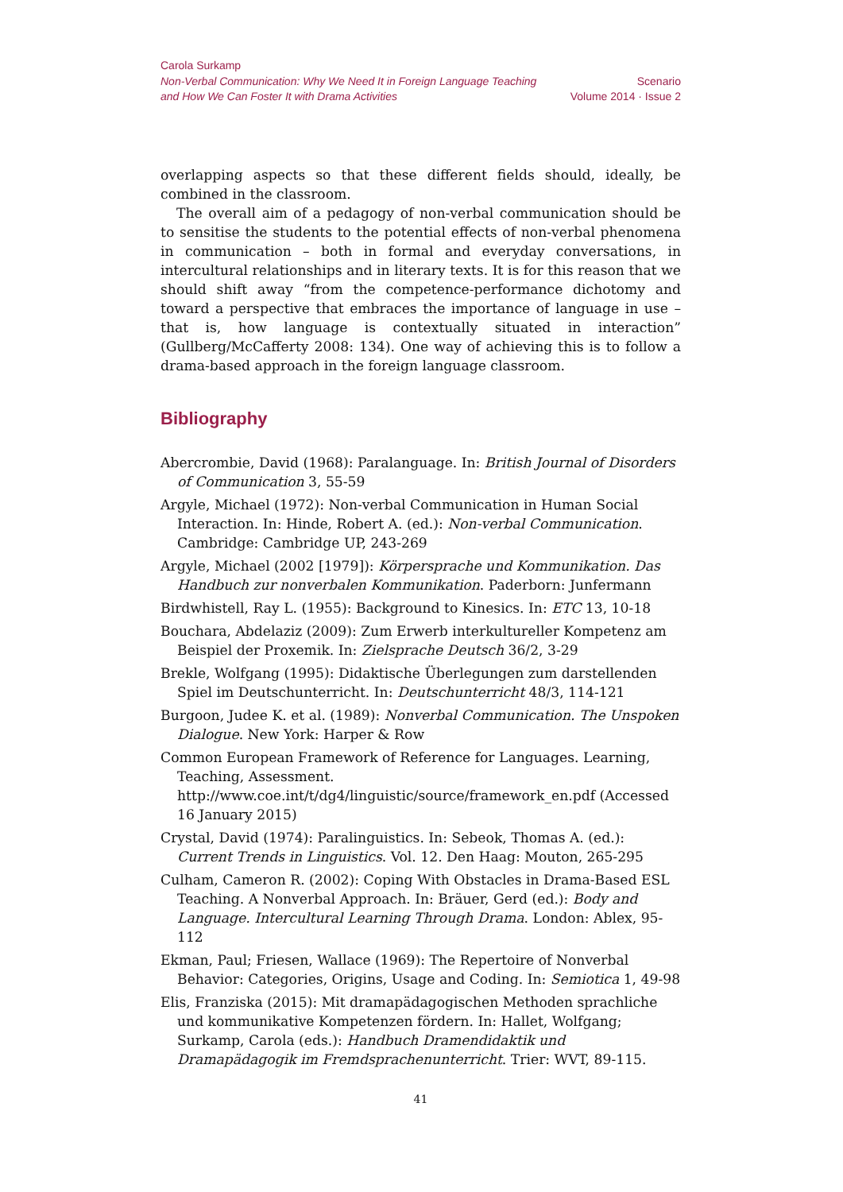Carola Surkamp
Non-Verbal Communication: Why We Need It in Foreign Language Teaching
and How We Can Foster It with Drama Activities
Scenario
Volume 2014 · Issue 2
overlapping aspects so that these different fields should, ideally, be combined in the classroom.
The overall aim of a pedagogy of non-verbal communication should be to sensitise the students to the potential effects of non-verbal phenomena in communication – both in formal and everyday conversations, in intercultural relationships and in literary texts. It is for this reason that we should shift away “from the competence-performance dichotomy and toward a perspective that embraces the importance of language in use – that is, how language is contextually situated in interaction” (Gullberg/McCafferty 2008: 134). One way of achieving this is to follow a drama-based approach in the foreign language classroom.
Bibliography
Abercrombie, David (1968): Paralanguage. In: British Journal of Disorders of Communication 3, 55-59
Argyle, Michael (1972): Non-verbal Communication in Human Social Interaction. In: Hinde, Robert A. (ed.): Non-verbal Communication. Cambridge: Cambridge UP, 243-269
Argyle, Michael (2002 [1979]): Körpersprache und Kommunikation. Das Handbuch zur nonverbalen Kommunikation. Paderborn: Junfermann
Birdwhistell, Ray L. (1955): Background to Kinesics. In: ETC 13, 10-18
Bouchara, Abdelaziz (2009): Zum Erwerb interkultureller Kompetenz am Beispiel der Proxemik. In: Zielsprache Deutsch 36/2, 3-29
Brekle, Wolfgang (1995): Didaktische Überlegungen zum darstellenden Spiel im Deutschunterricht. In: Deutschunterricht 48/3, 114-121
Burgoon, Judee K. et al. (1989): Nonverbal Communication. The Unspoken Dialogue. New York: Harper & Row
Common European Framework of Reference for Languages. Learning, Teaching, Assessment. http://www.coe.int/t/dg4/linguistic/source/framework_en.pdf (Accessed 16 January 2015)
Crystal, David (1974): Paralinguistics. In: Sebeok, Thomas A. (ed.): Current Trends in Linguistics. Vol. 12. Den Haag: Mouton, 265-295
Culham, Cameron R. (2002): Coping With Obstacles in Drama-Based ESL Teaching. A Nonverbal Approach. In: Bräuer, Gerd (ed.): Body and Language. Intercultural Learning Through Drama. London: Ablex, 95-112
Ekman, Paul; Friesen, Wallace (1969): The Repertoire of Nonverbal Behavior: Categories, Origins, Usage and Coding. In: Semiotica 1, 49-98
Elis, Franziska (2015): Mit dramapädagogischen Methoden sprachliche und kommunikative Kompetenzen fördern. In: Hallet, Wolfgang; Surkamp, Carola (eds.): Handbuch Dramendidaktik und Dramapädagogik im Fremdsprachenunterricht. Trier: WVT, 89-115.
41